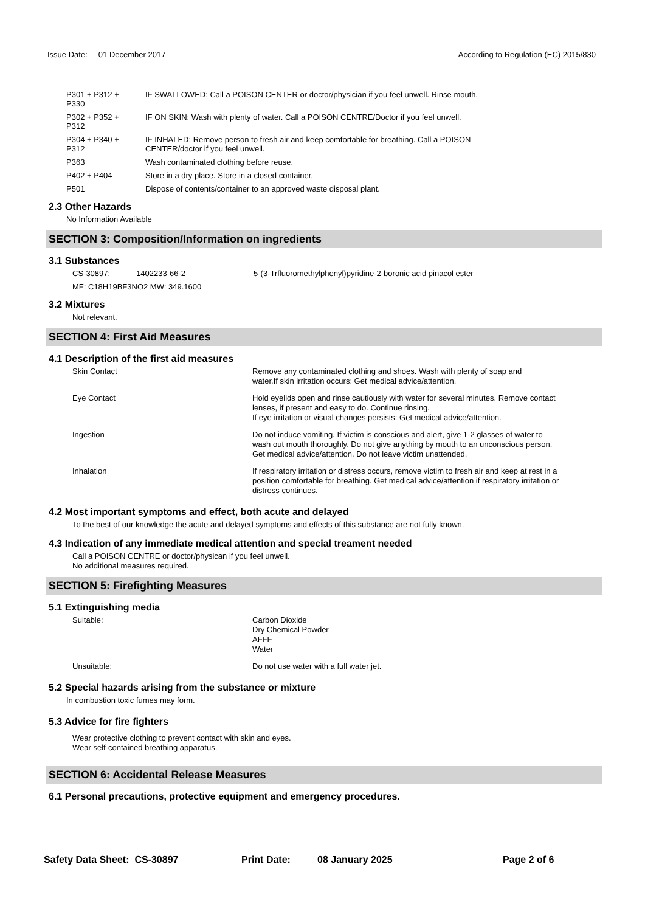Issue Date: 01 December 2017
According to Regulation (EC) 2015/830
| P301 + P312 + P330 | IF SWALLOWED: Call a POISON CENTER or doctor/physician if you feel unwell. Rinse mouth. |
| P302 + P352 + P312 | IF ON SKIN: Wash with plenty of water. Call a POISON CENTRE/Doctor if you feel unwell. |
| P304 + P340 + P312 | IF INHALED: Remove person to fresh air and keep comfortable for breathing. Call a POISON CENTER/doctor if you feel unwell. |
| P363 | Wash contaminated clothing before reuse. |
| P402 + P404 | Store in a dry place. Store in a closed container. |
| P501 | Dispose of contents/container to an approved waste disposal plant. |
2.3 Other Hazards
No Information Available
SECTION 3: Composition/Information on ingredients
3.1 Substances
| CS-30897: | 1402233-66-2 | 5-(3-Trfluoromethylphenyl)pyridine-2-boronic acid pinacol ester |
| MF: C18H19BF3NO2 MW: 349.1600 | | |
3.2 Mixtures
Not relevant.
SECTION 4: First Aid Measures
4.1 Description of the first aid measures
| Skin Contact | Remove any contaminated clothing and shoes. Wash with plenty of soap and water.If skin irritation occurs: Get medical advice/attention. |
| Eye Contact | Hold eyelids open and rinse cautiously with water for several minutes. Remove contact lenses, if present and easy to do. Continue rinsing. If eye irritation or visual changes persists: Get medical advice/attention. |
| Ingestion | Do not induce vomiting. If victim is conscious and alert, give 1-2 glasses of water to wash out mouth thoroughly. Do not give anything by mouth to an unconscious person. Get medical advice/attention. Do not leave victim unattended. |
| Inhalation | If respiratory irritation or distress occurs, remove victim to fresh air and keep at rest in a position comfortable for breathing. Get medical advice/attention if respiratory irritation or distress continues. |
4.2 Most important symptoms and effect, both acute and delayed
To the best of our knowledge the acute and delayed symptoms and effects of this substance are not fully known.
4.3 Indication of any immediate medical attention and special treament needed
Call a POISON CENTRE or doctor/physican if you feel unwell.
No additional measures required.
SECTION 5: Firefighting Measures
5.1 Extinguishing media
| Suitable: | Carbon Dioxide Dry Chemical Powder AFFF Water |
| Unsuitable: | Do not use water with a full water jet. |
5.2 Special hazards arising from the substance or mixture
In combustion toxic fumes may form.
5.3 Advice for fire fighters
Wear protective clothing to prevent contact with skin and eyes.
Wear self-contained breathing apparatus.
SECTION 6: Accidental Release Measures
6.1 Personal precautions, protective equipment and emergency procedures.
Safety Data Sheet: CS-30897 Print Date: 08 January 2025 Page 2 of 6